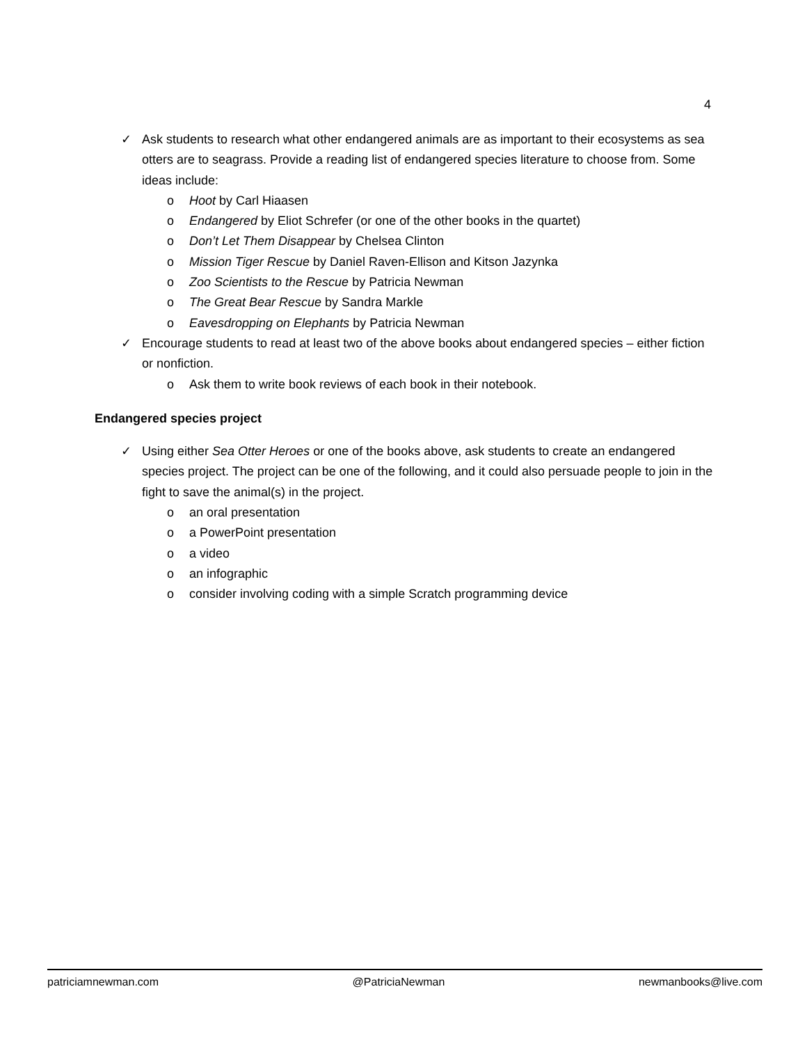4
✓ Ask students to research what other endangered animals are as important to their ecosystems as sea otters are to seagrass. Provide a reading list of endangered species literature to choose from. Some ideas include:
o Hoot by Carl Hiaasen
o Endangered by Eliot Schrefer (or one of the other books in the quartet)
o Don’t Let Them Disappear by Chelsea Clinton
o Mission Tiger Rescue by Daniel Raven-Ellison and Kitson Jazynka
o Zoo Scientists to the Rescue by Patricia Newman
o The Great Bear Rescue by Sandra Markle
o Eavesdropping on Elephants by Patricia Newman
✓ Encourage students to read at least two of the above books about endangered species – either fiction or nonfiction.
o Ask them to write book reviews of each book in their notebook.
Endangered species project
✓ Using either Sea Otter Heroes or one of the books above, ask students to create an endangered species project. The project can be one of the following, and it could also persuade people to join in the fight to save the animal(s) in the project.
o an oral presentation
o a PowerPoint presentation
o a video
o an infographic
o consider involving coding with a simple Scratch programming device
patriciamnewman.com @PatriciaNewman newmanbooks@live.com